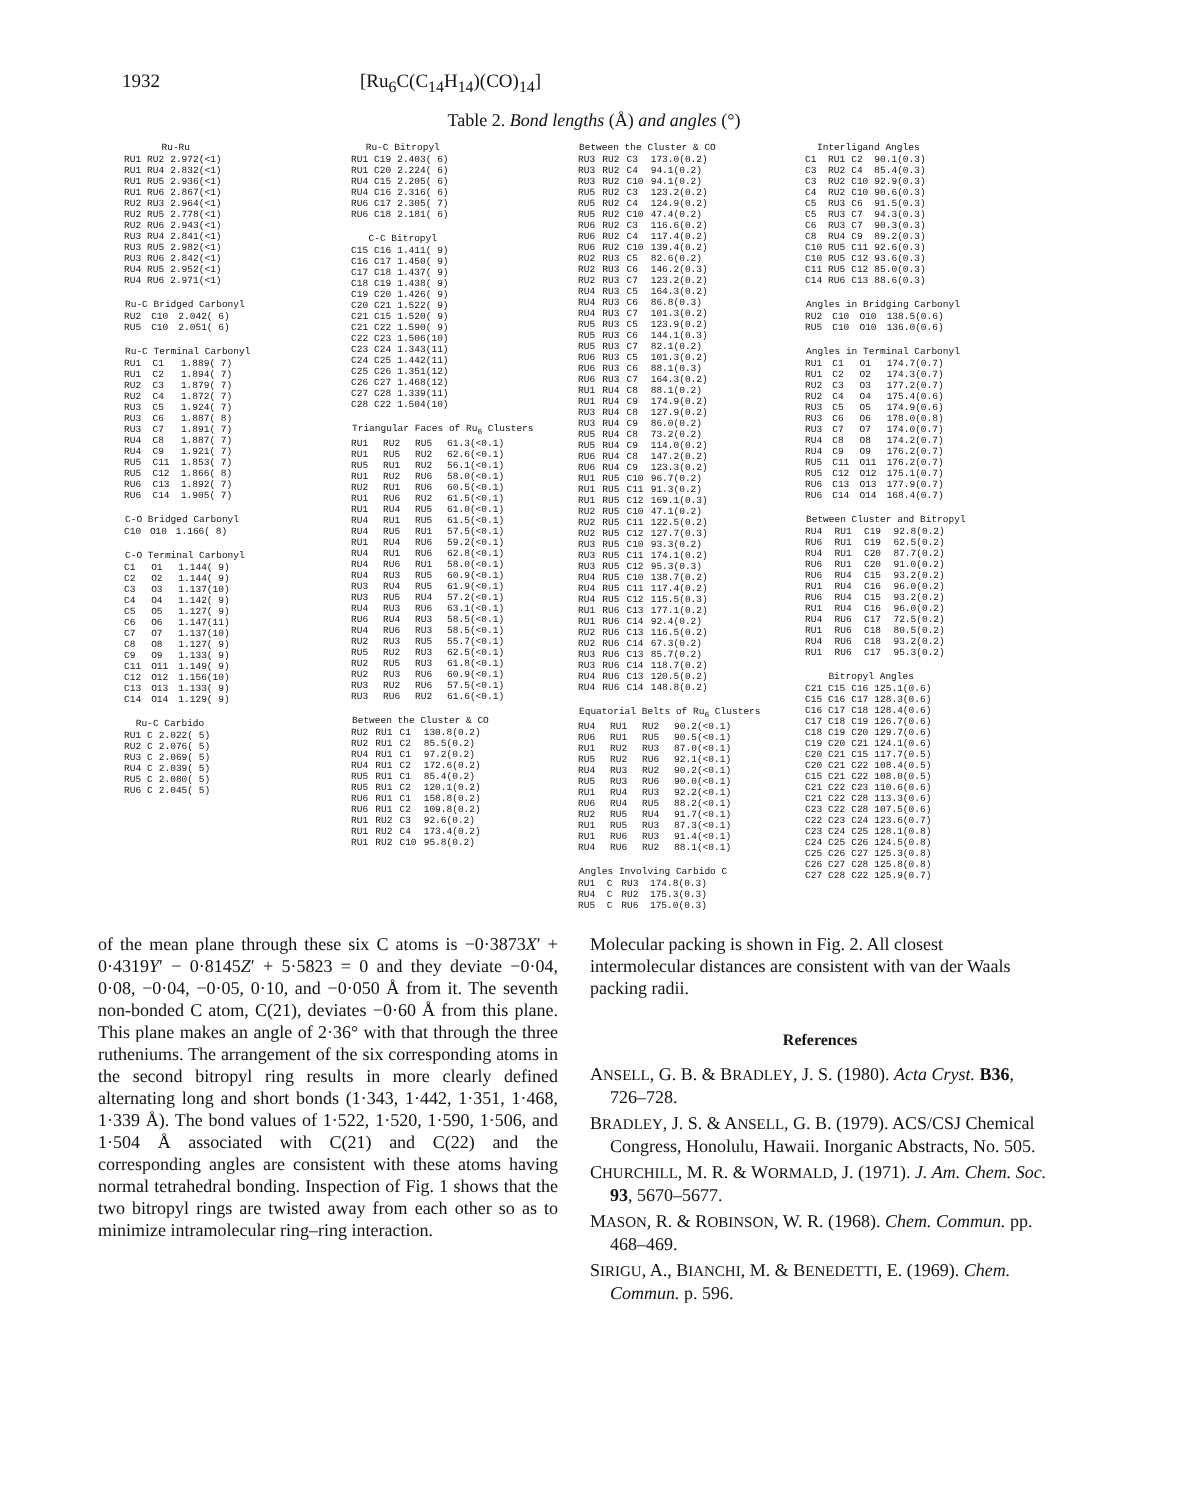1932 [Ru<sub>6</sub>C(C<sub>14</sub>H<sub>14</sub>)(CO)<sub>14</sub>]
Table 2. Bond lengths (Å) and angles (°)
| Ru-Ru | | |
| --- | --- | --- |
| RU1 | RU2 | 2.972(<1) |
| RU1 | RU4 | 2.832(<1) |
| RU1 | RU5 | 2.936(<1) |
| RU1 | RU6 | 2.867(<1) |
| RU2 | RU3 | 2.964(<1) |
| RU2 | RU5 | 2.778(<1) |
| RU2 | RU6 | 2.943(<1) |
| RU3 | RU4 | 2.841(<1) |
| RU3 | RU5 | 2.982(<1) |
| RU3 | RU6 | 2.842(<1) |
| RU4 | RU5 | 2.952(<1) |
| RU4 | RU6 | 2.971(<1) |
| Ru-C Bridged Carbonyl | | |
| --- | --- | --- |
| RU2 | C10 | 2.042( 6) |
| RU5 | C10 | 2.051( 6) |
| Ru-C Terminal Carbonyl | | |
| --- | --- | --- |
| RU1 | C1 | 1.889( 7) |
| RU1 | C2 | 1.894( 7) |
| RU2 | C3 | 1.879( 7) |
| RU2 | C4 | 1.872( 7) |
| RU3 | C5 | 1.924( 7) |
| RU3 | C6 | 1.887( 8) |
| RU3 | C7 | 1.891( 7) |
| RU4 | C8 | 1.887( 7) |
| RU4 | C9 | 1.921( 7) |
| RU5 | C11 | 1.853( 7) |
| RU5 | C12 | 1.866( 8) |
| RU6 | C13 | 1.892( 7) |
| RU6 | C14 | 1.905( 7) |
| C-O Bridged Carbonyl | | |
| --- | --- | --- |
| C10 | O10 | 1.166( 8) |
| C-O Terminal Carbonyl | | |
| --- | --- | --- |
| C1 | O1 | 1.144( 9) |
| C2 | O2 | 1.144( 9) |
| C3 | O3 | 1.137(10) |
| C4 | O4 | 1.142( 9) |
| C5 | O5 | 1.127( 9) |
| C6 | O6 | 1.147(11) |
| C7 | O7 | 1.137(10) |
| C8 | O8 | 1.127( 9) |
| C9 | O9 | 1.133( 9) |
| C11 | O11 | 1.149( 9) |
| C12 | O12 | 1.156(10) |
| C13 | O13 | 1.133( 9) |
| C14 | O14 | 1.129( 9) |
| Ru-C Carbido | | |
| --- | --- | --- |
| RU1 | C | 2.022( 5) |
| RU2 | C | 2.076( 5) |
| RU3 | C | 2.069( 5) |
| RU4 | C | 2.039( 5) |
| RU5 | C | 2.080( 5) |
| RU6 | C | 2.045( 5) |
| Ru-C Bitropyl | | |
| --- | --- | --- |
| RU1 | C19 | 2.403( 6) |
| RU1 | C20 | 2.224( 6) |
| RU4 | C15 | 2.205( 6) |
| RU4 | C16 | 2.316( 6) |
| RU6 | C17 | 2.305( 7) |
| RU6 | C18 | 2.181( 6) |
| C-C Bitropyl | | |
| --- | --- | --- |
| C15 | C16 | 1.411( 9) |
| C16 | C17 | 1.450( 9) |
| C17 | C18 | 1.437( 9) |
| C18 | C19 | 1.438( 9) |
| C19 | C20 | 1.426( 9) |
| C20 | C21 | 1.522( 9) |
| C21 | C15 | 1.520( 9) |
| C21 | C22 | 1.590( 9) |
| C22 | C23 | 1.506(10) |
| C23 | C24 | 1.343(11) |
| C24 | C25 | 1.442(11) |
| C25 | C26 | 1.351(12) |
| C26 | C27 | 1.468(12) |
| C27 | C28 | 1.339(11) |
| C28 | C22 | 1.504(10) |
| Triangular Faces of Ru<sub>6</sub> Clusters | | | |
| --- | --- | --- | --- |
| RU1 | RU2 | RU5 | 61.3(<0.1) |
| RU1 | RU5 | RU2 | 62.6(<0.1) |
| RU5 | RU1 | RU2 | 56.1(<0.1) |
| RU1 | RU2 | RU6 | 58.0(<0.1) |
| RU2 | RU1 | RU6 | 60.5(<0.1) |
| RU1 | RU6 | RU2 | 61.5(<0.1) |
| RU1 | RU4 | RU5 | 61.0(<0.1) |
| RU4 | RU1 | RU5 | 61.5(<0.1) |
| RU4 | RU5 | RU1 | 57.5(<0.1) |
| RU1 | RU4 | RU6 | 59.2(<0.1) |
| RU4 | RU1 | RU6 | 62.8(<0.1) |
| RU4 | RU6 | RU1 | 58.0(<0.1) |
| RU4 | RU3 | RU5 | 60.9(<0.1) |
| RU3 | RU4 | RU5 | 61.9(<0.1) |
| RU3 | RU5 | RU4 | 57.2(<0.1) |
| RU4 | RU3 | RU6 | 63.1(<0.1) |
| RU6 | RU4 | RU3 | 58.5(<0.1) |
| RU4 | RU6 | RU3 | 58.5(<0.1) |
| RU2 | RU3 | RU5 | 55.7(<0.1) |
| RU5 | RU2 | RU3 | 62.5(<0.1) |
| RU2 | RU5 | RU3 | 61.8(<0.1) |
| RU2 | RU3 | RU6 | 60.9(<0.1) |
| RU3 | RU2 | RU6 | 57.5(<0.1) |
| RU3 | RU6 | RU2 | 61.6(<0.1) |
| Between the Cluster & CO | | | |
| --- | --- | --- | --- |
| RU2 | RU1 | C1 | 130.8(0.2) |
| RU2 | RU1 | C2 | 85.5(0.2) |
| RU4 | RU1 | C1 | 97.2(0.2) |
| RU4 | RU1 | C2 | 172.6(0.2) |
| RU5 | RU1 | C1 | 85.4(0.2) |
| RU5 | RU1 | C2 | 120.1(0.2) |
| RU6 | RU1 | C1 | 158.8(0.2) |
| RU6 | RU1 | C2 | 109.8(0.2) |
| RU1 | RU2 | C3 | 92.6(0.2) |
| RU1 | RU2 | C4 | 173.4(0.2) |
| RU1 | RU2 | C10 | 95.8(0.2) |
| Between the Cluster & CO | | | |
| --- | --- | --- | --- |
| RU3 | RU2 | C3 | 173.0(0.2) |
| RU3 | RU2 | C4 | 94.1(0.2) |
| RU3 | RU2 | C10 | 94.1(0.2) |
| RU5 | RU2 | C3 | 123.2(0.2) |
| RU5 | RU2 | C4 | 124.9(0.2) |
| RU5 | RU2 | C10 | 47.4(0.2) |
| RU6 | RU2 | C3 | 116.6(0.2) |
| RU6 | RU2 | C4 | 117.4(0.2) |
| RU6 | RU2 | C10 | 139.4(0.2) |
| RU2 | RU3 | C5 | 82.6(0.2) |
| RU2 | RU3 | C6 | 146.2(0.3) |
| RU2 | RU3 | C7 | 123.2(0.2) |
| RU4 | RU3 | C5 | 164.3(0.2) |
| RU4 | RU3 | C6 | 86.8(0.3) |
| RU4 | RU3 | C7 | 101.3(0.2) |
| RU5 | RU3 | C5 | 123.9(0.2) |
| RU5 | RU3 | C6 | 144.1(0.3) |
| RU5 | RU3 | C7 | 82.1(0.2) |
| RU6 | RU3 | C5 | 101.3(0.2) |
| RU6 | RU3 | C6 | 88.1(0.3) |
| RU6 | RU3 | C7 | 164.3(0.2) |
| RU1 | RU4 | C8 | 88.1(0.2) |
| RU1 | RU4 | C9 | 174.9(0.2) |
| RU3 | RU4 | C8 | 127.9(0.2) |
| RU3 | RU4 | C9 | 86.0(0.2) |
| RU5 | RU4 | C8 | 73.2(0.2) |
| RU5 | RU4 | C9 | 114.0(0.2) |
| RU6 | RU4 | C8 | 147.2(0.2) |
| RU6 | RU4 | C9 | 123.3(0.2) |
| RU1 | RU5 | C10 | 96.7(0.2) |
| RU1 | RU5 | C11 | 91.3(0.2) |
| RU1 | RU5 | C12 | 169.1(0.3) |
| RU2 | RU5 | C10 | 47.1(0.2) |
| RU2 | RU5 | C11 | 122.5(0.2) |
| RU2 | RU5 | C12 | 127.7(0.3) |
| RU3 | RU5 | C10 | 93.3(0.2) |
| RU3 | RU5 | C11 | 174.1(0.2) |
| RU3 | RU5 | C12 | 95.3(0.3) |
| RU4 | RU5 | C10 | 138.7(0.2) |
| RU4 | RU5 | C11 | 117.4(0.2) |
| RU4 | RU5 | C12 | 115.5(0.3) |
| RU1 | RU6 | C13 | 177.1(0.2) |
| RU1 | RU6 | C14 | 92.4(0.2) |
| RU2 | RU6 | C13 | 116.5(0.2) |
| RU2 | RU6 | C14 | 67.3(0.2) |
| RU3 | RU6 | C13 | 85.7(0.2) |
| RU3 | RU6 | C14 | 118.7(0.2) |
| RU4 | RU6 | C13 | 120.5(0.2) |
| RU4 | RU6 | C14 | 148.8(0.2) |
| Equatorial Belts of Ru<sub>6</sub> Clusters | | | |
| --- | --- | --- | --- |
| RU4 | RU1 | RU2 | 90.2(<0.1) |
| RU6 | RU1 | RU5 | 90.5(<0.1) |
| RU1 | RU2 | RU3 | 87.0(<0.1) |
| RU5 | RU2 | RU6 | 92.1(<0.1) |
| RU4 | RU3 | RU2 | 90.2(<0.1) |
| RU5 | RU3 | RU6 | 90.0(<0.1) |
| RU1 | RU4 | RU3 | 92.2(<0.1) |
| RU6 | RU4 | RU5 | 88.2(<0.1) |
| RU2 | RU5 | RU4 | 91.7(<0.1) |
| RU1 | RU5 | RU3 | 87.3(<0.1) |
| RU1 | RU6 | RU3 | 91.4(<0.1) |
| RU4 | RU6 | RU2 | 88.1(<0.1) |
| Angles Involving Carbido C | | | |
| --- | --- | --- | --- |
| RU1 | C | RU3 | 174.8(0.3) |
| RU4 | C | RU2 | 175.3(0.3) |
| RU5 | C | RU6 | 175.0(0.3) |
| Interligand Angles | | | |
| --- | --- | --- | --- |
| C1 | RU1 | C2 | 90.1(0.3) |
| C3 | RU2 | C4 | 85.4(0.3) |
| C3 | RU2 | C10 | 92.9(0.3) |
| C4 | RU2 | C10 | 90.6(0.3) |
| C5 | RU3 | C6 | 91.5(0.3) |
| C5 | RU3 | C7 | 94.3(0.3) |
| C6 | RU3 | C7 | 90.3(0.3) |
| C8 | RU4 | C9 | 89.2(0.3) |
| C10 | RU5 | C11 | 92.6(0.3) |
| C10 | RU5 | C12 | 93.6(0.3) |
| C11 | RU5 | C12 | 85.0(0.3) |
| C14 | RU6 | C13 | 88.6(0.3) |
| Angles in Bridging Carbonyl | | | |
| --- | --- | --- | --- |
| RU2 | C10 | O10 | 138.5(0.6) |
| RU5 | C10 | O10 | 136.0(0.6) |
| Angles in Terminal Carbonyl | | | |
| --- | --- | --- | --- |
| RU1 | C1 | O1 | 174.7(0.7) |
| RU1 | C2 | O2 | 174.3(0.7) |
| RU2 | C3 | O3 | 177.2(0.7) |
| RU2 | C4 | O4 | 175.4(0.6) |
| RU3 | C5 | O5 | 174.9(0.6) |
| RU3 | C6 | O6 | 178.0(0.8) |
| RU3 | C7 | O7 | 174.0(0.7) |
| RU4 | C8 | O8 | 174.2(0.7) |
| RU4 | C9 | O9 | 176.2(0.7) |
| RU5 | C11 | O11 | 176.2(0.7) |
| RU5 | C12 | O12 | 175.1(0.7) |
| RU6 | C13 | O13 | 177.9(0.7) |
| RU6 | C14 | O14 | 168.4(0.7) |
| Between Cluster and Bitropyl | | | |
| --- | --- | --- | --- |
| RU4 | RU1 | C19 | 92.8(0.2) |
| RU6 | RU1 | C19 | 62.5(0.2) |
| RU4 | RU1 | C20 | 87.7(0.2) |
| RU6 | RU1 | C20 | 91.0(0.2) |
| RU6 | RU4 | C15 | 93.2(0.2) |
| RU1 | RU4 | C16 | 96.0(0.2) |
| RU6 | RU4 | C15 | 93.2(0.2) |
| RU1 | RU4 | C16 | 96.0(0.2) |
| RU4 | RU6 | C17 | 72.5(0.2) |
| RU1 | RU6 | C18 | 80.5(0.2) |
| RU4 | RU6 | C18 | 93.2(0.2) |
| RU1 | RU6 | C17 | 95.3(0.2) |
| Bitropyl Angles | | | |
| --- | --- | --- | --- |
| C21 | C15 | C16 | 125.1(0.6) |
| C15 | C16 | C17 | 128.3(0.6) |
| C16 | C17 | C18 | 128.4(0.6) |
| C17 | C18 | C19 | 126.7(0.6) |
| C18 | C19 | C20 | 129.7(0.6) |
| C19 | C20 | C21 | 124.1(0.6) |
| C20 | C21 | C15 | 117.7(0.5) |
| C20 | C21 | C22 | 108.4(0.5) |
| C15 | C21 | C22 | 108.0(0.5) |
| C21 | C22 | C23 | 110.6(0.6) |
| C21 | C22 | C28 | 113.3(0.6) |
| C23 | C22 | C28 | 107.5(0.6) |
| C22 | C23 | C24 | 123.6(0.7) |
| C23 | C24 | C25 | 128.1(0.8) |
| C24 | C25 | C26 | 124.5(0.8) |
| C25 | C26 | C27 | 125.3(0.8) |
| C26 | C27 | C28 | 125.8(0.8) |
| C27 | C28 | C22 | 125.9(0.7) |
of the mean plane through these six C atoms is −0·3873X′ + 0·4319Y′ − 0·8145Z′ + 5·5823 = 0 and they deviate −0·04, 0·08, −0·04, −0·05, 0·10, and −0·050 Å from it. The seventh non-bonded C atom, C(21), deviates −0·60 Å from this plane. This plane makes an angle of 2·36° with that through the three rutheniums. The arrangement of the six corresponding atoms in the second bitropyl ring results in more clearly defined alternating long and short bonds (1·343, 1·442, 1·351, 1·468, 1·339 Å). The bond values of 1·522, 1·520, 1·590, 1·506, and 1·504 Å associated with C(21) and C(22) and the corresponding angles are consistent with these atoms having normal tetrahedral bonding. Inspection of Fig. 1 shows that the two bitropyl rings are twisted away from each other so as to minimize intramolecular ring–ring interaction.
Molecular packing is shown in Fig. 2. All closest intermolecular distances are consistent with van der Waals packing radii.
References
ANSELL, G. B. & BRADLEY, J. S. (1980). Acta Cryst. B36, 726–728.
BRADLEY, J. S. & ANSELL, G. B. (1979). ACS/CSJ Chemical Congress, Honolulu, Hawaii. Inorganic Abstracts, No. 505.
CHURCHILL, M. R. & WORMALD, J. (1971). J. Am. Chem. Soc. 93, 5670–5677.
MASON, R. & ROBINSON, W. R. (1968). Chem. Commun. pp. 468–469.
SIRIGU, A., BIANCHI, M. & BENEDETTI, E. (1969). Chem. Commun. p. 596.